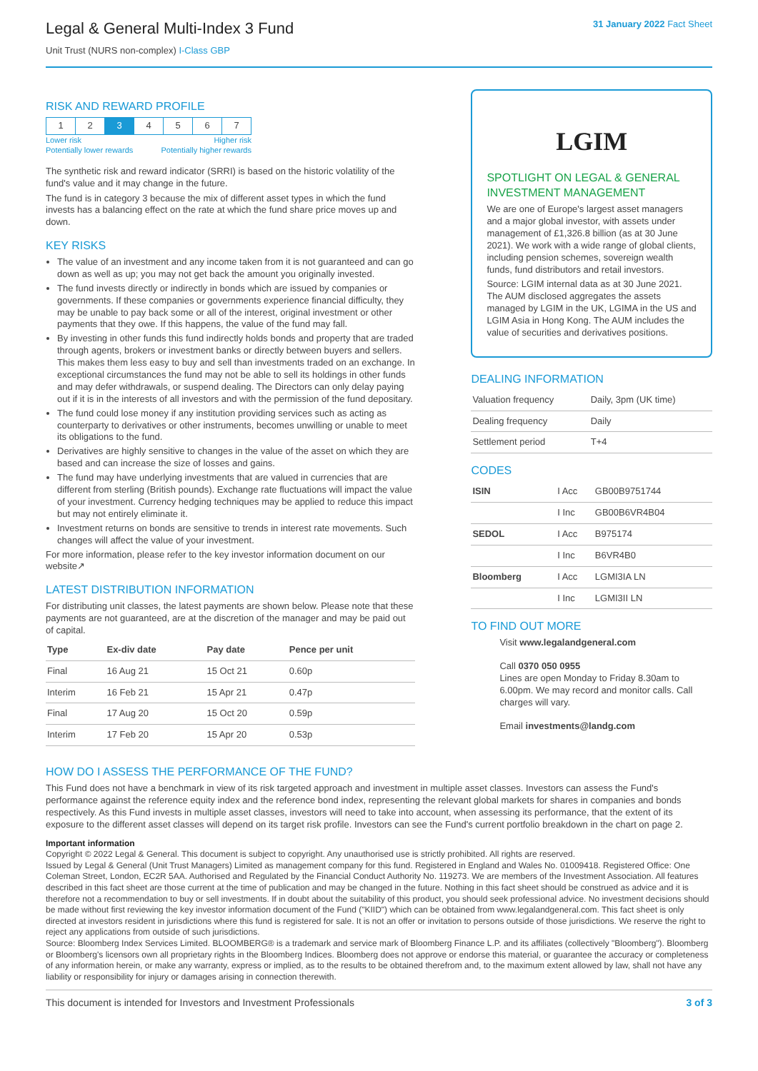Legal & General Multi-Index 3 Fund
Unit Trust (NURS non-complex) I-Class GBP
31 January 2022 Fact Sheet
RISK AND REWARD PROFILE
| 1 | 2 | 3 | 4 | 5 | 6 | 7 |
Lower risk Higher risk
Potentially lower rewards Potentially higher rewards
The synthetic risk and reward indicator (SRRI) is based on the historic volatility of the fund's value and it may change in the future.
The fund is in category 3 because the mix of different asset types in which the fund invests has a balancing effect on the rate at which the fund share price moves up and down.
KEY RISKS
The value of an investment and any income taken from it is not guaranteed and can go down as well as up; you may not get back the amount you originally invested.
The fund invests directly or indirectly in bonds which are issued by companies or governments. If these companies or governments experience financial difficulty, they may be unable to pay back some or all of the interest, original investment or other payments that they owe. If this happens, the value of the fund may fall.
By investing in other funds this fund indirectly holds bonds and property that are traded through agents, brokers or investment banks or directly between buyers and sellers. This makes them less easy to buy and sell than investments traded on an exchange. In exceptional circumstances the fund may not be able to sell its holdings in other funds and may defer withdrawals, or suspend dealing. The Directors can only delay paying out if it is in the interests of all investors and with the permission of the fund depositary.
The fund could lose money if any institution providing services such as acting as counterparty to derivatives or other instruments, becomes unwilling or unable to meet its obligations to the fund.
Derivatives are highly sensitive to changes in the value of the asset on which they are based and can increase the size of losses and gains.
The fund may have underlying investments that are valued in currencies that are different from sterling (British pounds). Exchange rate fluctuations will impact the value of your investment. Currency hedging techniques may be applied to reduce this impact but may not entirely eliminate it.
Investment returns on bonds are sensitive to trends in interest rate movements. Such changes will affect the value of your investment.
For more information, please refer to the key investor information document on our website↗
LATEST DISTRIBUTION INFORMATION
For distributing unit classes, the latest payments are shown below. Please note that these payments are not guaranteed, are at the discretion of the manager and may be paid out of capital.
| Type | Ex-div date | Pay date | Pence per unit |
| --- | --- | --- | --- |
| Final | 16 Aug 21 | 15 Oct 21 | 0.60p |
| Interim | 16 Feb 21 | 15 Apr 21 | 0.47p |
| Final | 17 Aug 20 | 15 Oct 20 | 0.59p |
| Interim | 17 Feb 20 | 15 Apr 20 | 0.53p |
LGIM
SPOTLIGHT ON LEGAL & GENERAL INVESTMENT MANAGEMENT
We are one of Europe's largest asset managers and a major global investor, with assets under management of £1,326.8 billion (as at 30 June 2021). We work with a wide range of global clients, including pension schemes, sovereign wealth funds, fund distributors and retail investors.
Source: LGIM internal data as at 30 June 2021. The AUM disclosed aggregates the assets managed by LGIM in the UK, LGIMA in the US and LGIM Asia in Hong Kong. The AUM includes the value of securities and derivatives positions.
DEALING INFORMATION
| Valuation frequency | Daily, 3pm (UK time) |
| Dealing frequency | Daily |
| Settlement period | T+4 |
CODES
| ISIN | I Acc | GB00B9751744 |
| | I Inc | GB00B6VR4B04 |
| SEDOL | I Acc | B975174 |
| | I Inc | B6VR4B0 |
| Bloomberg | I Acc | LGMI3IA LN |
| | I Inc | LGMI3II LN |
TO FIND OUT MORE
Visit www.legalandgeneral.com
Call 0370 050 0955
Lines are open Monday to Friday 8.30am to 6.00pm. We may record and monitor calls. Call charges will vary.
Email investments@landg.com
HOW DO I ASSESS THE PERFORMANCE OF THE FUND?
This Fund does not have a benchmark in view of its risk targeted approach and investment in multiple asset classes. Investors can assess the Fund's performance against the reference equity index and the reference bond index, representing the relevant global markets for shares in companies and bonds respectively. As this Fund invests in multiple asset classes, investors will need to take into account, when assessing its performance, that the extent of its exposure to the different asset classes will depend on its target risk profile. Investors can see the Fund's current portfolio breakdown in the chart on page 2.
Important information
Copyright © 2022 Legal & General. This document is subject to copyright. Any unauthorised use is strictly prohibited. All rights are reserved.
Issued by Legal & General (Unit Trust Managers) Limited as management company for this fund. Registered in England and Wales No. 01009418. Registered Office: One Coleman Street, London, EC2R 5AA. Authorised and Regulated by the Financial Conduct Authority No. 119273. We are members of the Investment Association. All features described in this fact sheet are those current at the time of publication and may be changed in the future. Nothing in this fact sheet should be construed as advice and it is therefore not a recommendation to buy or sell investments. If in doubt about the suitability of this product, you should seek professional advice. No investment decisions should be made without first reviewing the key investor information document of the Fund ("KIID") which can be obtained from www.legalandgeneral.com. This fact sheet is only directed at investors resident in jurisdictions where this fund is registered for sale. It is not an offer or invitation to persons outside of those jurisdictions. We reserve the right to reject any applications from outside of such jurisdictions.
Source: Bloomberg Index Services Limited. BLOOMBERG® is a trademark and service mark of Bloomberg Finance L.P. and its affiliates (collectively "Bloomberg"). Bloomberg or Bloomberg's licensors own all proprietary rights in the Bloomberg Indices. Bloomberg does not approve or endorse this material, or guarantee the accuracy or completeness of any information herein, or make any warranty, express or implied, as to the results to be obtained therefrom and, to the maximum extent allowed by law, shall not have any liability or responsibility for injury or damages arising in connection therewith.
This document is intended for Investors and Investment Professionals 3 of 3